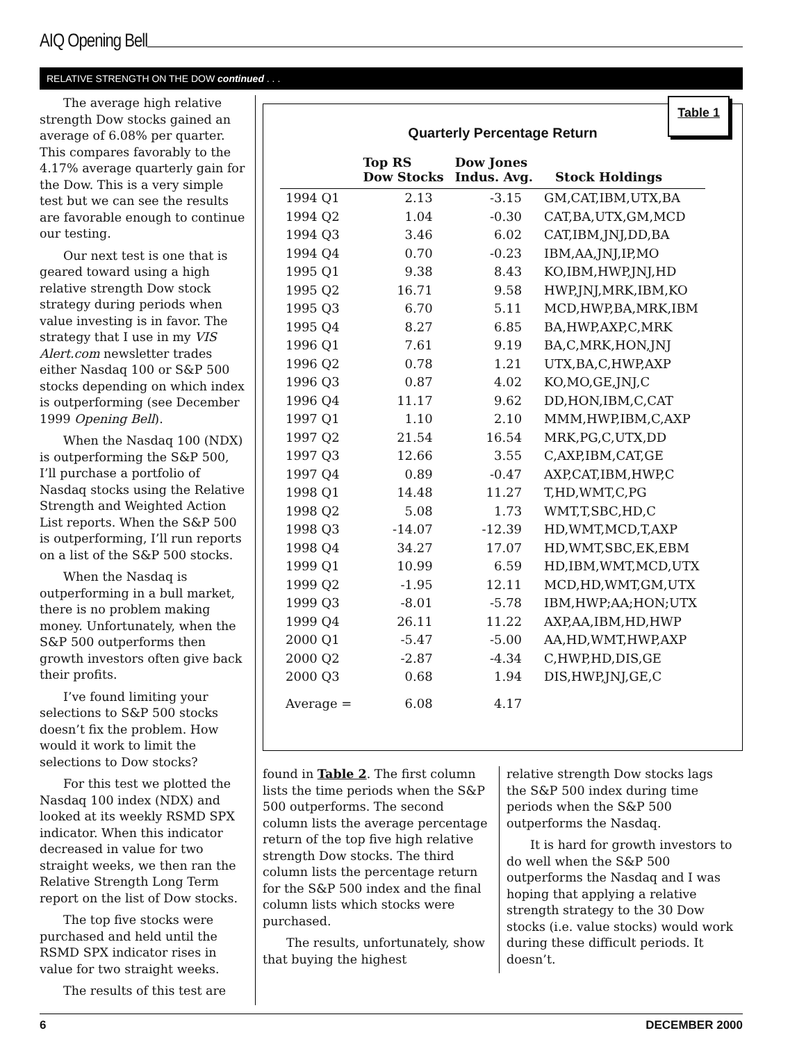AIQ Opening Bell
RELATIVE STRENGTH ON THE DOW continued . . .
The average high relative strength Dow stocks gained an average of 6.08% per quarter. This compares favorably to the 4.17% average quarterly gain for the Dow. This is a very simple test but we can see the results are favorable enough to continue our testing.
Our next test is one that is geared toward using a high relative strength Dow stock strategy during periods when value investing is in favor. The strategy that I use in my VIS Alert.com newsletter trades either Nasdaq 100 or S&P 500 stocks depending on which index is outperforming (see December 1999 Opening Bell).
When the Nasdaq 100 (NDX) is outperforming the S&P 500, I’ll purchase a portfolio of Nasdaq stocks using the Relative Strength and Weighted Action List reports. When the S&P 500 is outperforming, I’ll run reports on a list of the S&P 500 stocks.
When the Nasdaq is outperforming in a bull market, there is no problem making money. Unfortunately, when the S&P 500 outperforms then growth investors often give back their profits.
I’ve found limiting your selections to S&P 500 stocks doesn’t fix the problem. How would it work to limit the selections to Dow stocks?
For this test we plotted the Nasdaq 100 index (NDX) and looked at its weekly RSMD SPX indicator. When this indicator decreased in value for two straight weeks, we then ran the Relative Strength Long Term report on the list of Dow stocks.
The top five stocks were purchased and held until the RSMD SPX indicator rises in value for two straight weeks.
The results of this test are
Table 1
Quarterly Percentage Return
| | Top RS Dow Stocks | Dow Jones Indus. Avg. | Stock Holdings |
| --- | --- | --- | --- |
| 1994 Q1 | 2.13 | -3.15 | GM,CAT,IBM,UTX,BA |
| 1994 Q2 | 1.04 | -0.30 | CAT,BA,UTX,GM,MCD |
| 1994 Q3 | 3.46 | 6.02 | CAT,IBM,JNJ,DD,BA |
| 1994 Q4 | 0.70 | -0.23 | IBM,AA,JNJ,IP,MO |
| 1995 Q1 | 9.38 | 8.43 | KO,IBM,HWP,JNJ,HD |
| 1995 Q2 | 16.71 | 9.58 | HWP,JNJ,MRK,IBM,KO |
| 1995 Q3 | 6.70 | 5.11 | MCD,HWP,BA,MRK,IBM |
| 1995 Q4 | 8.27 | 6.85 | BA,HWP,AXP,C,MRK |
| 1996 Q1 | 7.61 | 9.19 | BA,C,MRK,HON,JNJ |
| 1996 Q2 | 0.78 | 1.21 | UTX,BA,C,HWP,AXP |
| 1996 Q3 | 0.87 | 4.02 | KO,MO,GE,JNJ,C |
| 1996 Q4 | 11.17 | 9.62 | DD,HON,IBM,C,CAT |
| 1997 Q1 | 1.10 | 2.10 | MMM,HWP,IBM,C,AXP |
| 1997 Q2 | 21.54 | 16.54 | MRK,PG,C,UTX,DD |
| 1997 Q3 | 12.66 | 3.55 | C,AXP,IBM,CAT,GE |
| 1997 Q4 | 0.89 | -0.47 | AXP,CAT,IBM,HWP,C |
| 1998 Q1 | 14.48 | 11.27 | T,HD,WMT,C,PG |
| 1998 Q2 | 5.08 | 1.73 | WMT,T,SBC,HD,C |
| 1998 Q3 | -14.07 | -12.39 | HD,WMT,MCD,T,AXP |
| 1998 Q4 | 34.27 | 17.07 | HD,WMT,SBC,EK,EBM |
| 1999 Q1 | 10.99 | 6.59 | HD,IBM,WMT,MCD,UTX |
| 1999 Q2 | -1.95 | 12.11 | MCD,HD,WMT,GM,UTX |
| 1999 Q3 | -8.01 | -5.78 | IBM,HWP;AA;HON;UTX |
| 1999 Q4 | 26.11 | 11.22 | AXP,AA,IBM,HD,HWP |
| 2000 Q1 | -5.47 | -5.00 | AA,HD,WMT,HWP,AXP |
| 2000 Q2 | -2.87 | -4.34 | C,HWP,HD,DIS,GE |
| 2000 Q3 | 0.68 | 1.94 | DIS,HWP,JNJ,GE,C |
| Average = | 6.08 | 4.17 | |
found in Table 2. The first column lists the time periods when the S&P 500 outperforms. The second column lists the average percentage return of the top five high relative strength Dow stocks. The third column lists the percentage return for the S&P 500 index and the final column lists which stocks were purchased.
The results, unfortunately, show that buying the highest
relative strength Dow stocks lags the S&P 500 index during time periods when the S&P 500 outperforms the Nasdaq.
It is hard for growth investors to do well when the S&P 500 outperforms the Nasdaq and I was hoping that applying a relative strength strategy to the 30 Dow stocks (i.e. value stocks) would work during these difficult periods. It doesn’t.
6 DECEMBER 2000